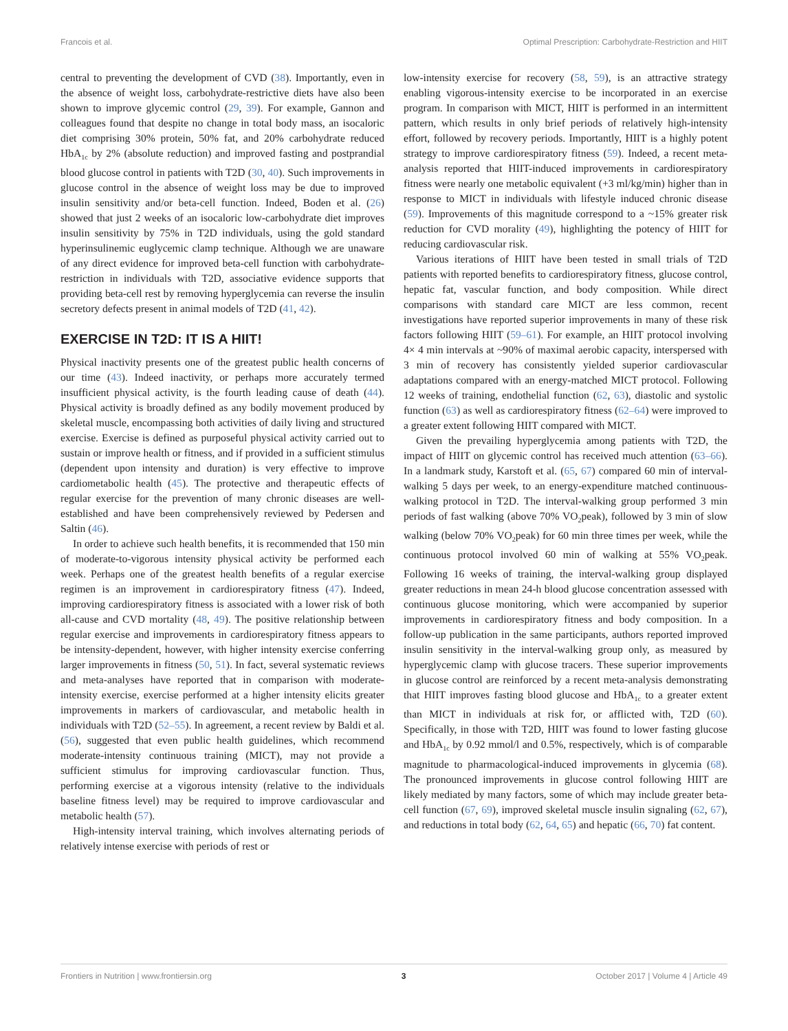Francois et al. Optimal Prescription: Carbohydrate-Restriction and HIIT
central to preventing the development of CVD (38). Importantly, even in the absence of weight loss, carbohydrate-restrictive diets have also been shown to improve glycemic control (29, 39). For example, Gannon and colleagues found that despite no change in total body mass, an isocaloric diet comprising 30% protein, 50% fat, and 20% carbohydrate reduced HbA<sub>1c</sub> by 2% (absolute reduction) and improved fasting and postprandial blood glucose control in patients with T2D (30, 40). Such improvements in glucose control in the absence of weight loss may be due to improved insulin sensitivity and/or beta-cell function. Indeed, Boden et al. (26) showed that just 2 weeks of an isocaloric low-carbohydrate diet improves insulin sensitivity by 75% in T2D individuals, using the gold standard hyperinsulinemic euglycemic clamp technique. Although we are unaware of any direct evidence for improved beta-cell function with carbohydrate-restriction in individuals with T2D, associative evidence supports that providing beta-cell rest by removing hyperglycemia can reverse the insulin secretory defects present in animal models of T2D (41, 42).
EXERCISE IN T2D: IT IS A HIIT!
Physical inactivity presents one of the greatest public health concerns of our time (43). Indeed inactivity, or perhaps more accurately termed insufficient physical activity, is the fourth leading cause of death (44). Physical activity is broadly defined as any bodily movement produced by skeletal muscle, encompassing both activities of daily living and structured exercise. Exercise is defined as purposeful physical activity carried out to sustain or improve health or fitness, and if provided in a sufficient stimulus (dependent upon intensity and duration) is very effective to improve cardiometabolic health (45). The protective and therapeutic effects of regular exercise for the prevention of many chronic diseases are well-established and have been comprehensively reviewed by Pedersen and Saltin (46).
In order to achieve such health benefits, it is recommended that 150 min of moderate-to-vigorous intensity physical activity be performed each week. Perhaps one of the greatest health benefits of a regular exercise regimen is an improvement in cardiorespiratory fitness (47). Indeed, improving cardiorespiratory fitness is associated with a lower risk of both all-cause and CVD mortality (48, 49). The positive relationship between regular exercise and improvements in cardiorespiratory fitness appears to be intensity-dependent, however, with higher intensity exercise conferring larger improvements in fitness (50, 51). In fact, several systematic reviews and meta-analyses have reported that in comparison with moderate-intensity exercise, exercise performed at a higher intensity elicits greater improvements in markers of cardiovascular, and metabolic health in individuals with T2D (52–55). In agreement, a recent review by Baldi et al. (56), suggested that even public health guidelines, which recommend moderate-intensity continuous training (MICT), may not provide a sufficient stimulus for improving cardiovascular function. Thus, performing exercise at a vigorous intensity (relative to the individuals baseline fitness level) may be required to improve cardiovascular and metabolic health (57).
High-intensity interval training, which involves alternating periods of relatively intense exercise with periods of rest or
low-intensity exercise for recovery (58, 59), is an attractive strategy enabling vigorous-intensity exercise to be incorporated in an exercise program. In comparison with MICT, HIIT is performed in an intermittent pattern, which results in only brief periods of relatively high-intensity effort, followed by recovery periods. Importantly, HIIT is a highly potent strategy to improve cardiorespiratory fitness (59). Indeed, a recent meta-analysis reported that HIIT-induced improvements in cardiorespiratory fitness were nearly one metabolic equivalent (+3 ml/kg/min) higher than in response to MICT in individuals with lifestyle induced chronic disease (59). Improvements of this magnitude correspond to a ~15% greater risk reduction for CVD morality (49), highlighting the potency of HIIT for reducing cardiovascular risk.
Various iterations of HIIT have been tested in small trials of T2D patients with reported benefits to cardiorespiratory fitness, glucose control, hepatic fat, vascular function, and body composition. While direct comparisons with standard care MICT are less common, recent investigations have reported superior improvements in many of these risk factors following HIIT (59–61). For example, an HIIT protocol involving 4× 4 min intervals at ~90% of maximal aerobic capacity, interspersed with 3 min of recovery has consistently yielded superior cardiovascular adaptations compared with an energy-matched MICT protocol. Following 12 weeks of training, endothelial function (62, 63), diastolic and systolic function (63) as well as cardiorespiratory fitness (62–64) were improved to a greater extent following HIIT compared with MICT.
Given the prevailing hyperglycemia among patients with T2D, the impact of HIIT on glycemic control has received much attention (63–66). In a landmark study, Karstoft et al. (65, 67) compared 60 min of interval-walking 5 days per week, to an energy-expenditure matched continuous-walking protocol in T2D. The interval-walking group performed 3 min periods of fast walking (above 70% VO<sub>2</sub>peak), followed by 3 min of slow walking (below 70% VO<sub>2</sub>peak) for 60 min three times per week, while the continuous protocol involved 60 min of walking at 55% VO<sub>2</sub>peak. Following 16 weeks of training, the interval-walking group displayed greater reductions in mean 24-h blood glucose concentration assessed with continuous glucose monitoring, which were accompanied by superior improvements in cardiorespiratory fitness and body composition. In a follow-up publication in the same participants, authors reported improved insulin sensitivity in the interval-walking group only, as measured by hyperglycemic clamp with glucose tracers. These superior improvements in glucose control are reinforced by a recent meta-analysis demonstrating that HIIT improves fasting blood glucose and HbA<sub>1c</sub> to a greater extent than MICT in individuals at risk for, or afflicted with, T2D (60). Specifically, in those with T2D, HIIT was found to lower fasting glucose and HbA<sub>1c</sub> by 0.92 mmol/l and 0.5%, respectively, which is of comparable magnitude to pharmacological-induced improvements in glycemia (68). The pronounced improvements in glucose control following HIIT are likely mediated by many factors, some of which may include greater beta-cell function (67, 69), improved skeletal muscle insulin signaling (62, 67), and reductions in total body (62, 64, 65) and hepatic (66, 70) fat content.
Frontiers in Nutrition | www.frontiersin.org 3 October 2017 | Volume 4 | Article 49